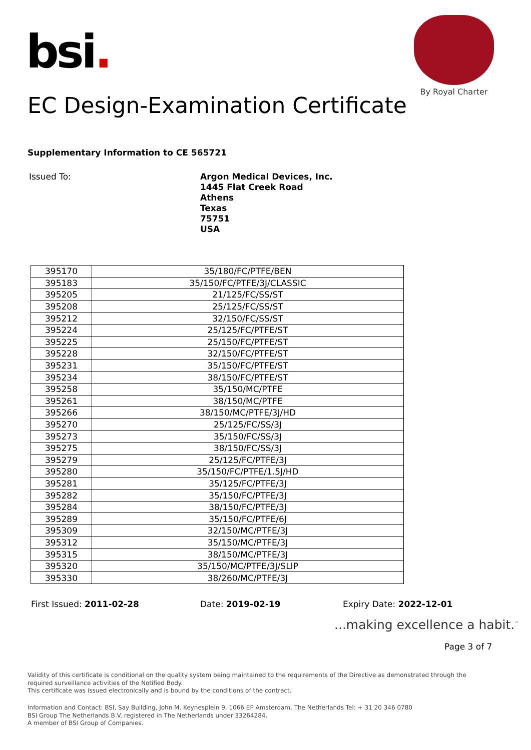bsi.
By Royal Charter
EC Design-Examination Certificate
Supplementary Information to CE 565721
Issued To:
Argon Medical Devices, Inc.
1445 Flat Creek Road
Athens
Texas
75751
USA
| 395170 | 35/180/FC/PTFE/BEN |
| 395183 | 35/150/FC/PTFE/3J/CLASSIC |
| 395205 | 21/125/FC/SS/ST |
| 395208 | 25/125/FC/SS/ST |
| 395212 | 32/150/FC/SS/ST |
| 395224 | 25/125/FC/PTFE/ST |
| 395225 | 25/150/FC/PTFE/ST |
| 395228 | 32/150/FC/PTFE/ST |
| 395231 | 35/150/FC/PTFE/ST |
| 395234 | 38/150/FC/PTFE/ST |
| 395258 | 35/150/MC/PTFE |
| 395261 | 38/150/MC/PTFE |
| 395266 | 38/150/MC/PTFE/3J/HD |
| 395270 | 25/125/FC/SS/3J |
| 395273 | 35/150/FC/SS/3J |
| 395275 | 38/150/FC/SS/3J |
| 395279 | 25/125/FC/PTFE/3J |
| 395280 | 35/150/FC/PTFE/1.5J/HD |
| 395281 | 35/125/FC/PTFE/3J |
| 395282 | 35/150/FC/PTFE/3J |
| 395284 | 38/150/FC/PTFE/3J |
| 395289 | 35/150/FC/PTFE/6J |
| 395309 | 32/150/MC/PTFE/3J |
| 395312 | 35/150/MC/PTFE/3J |
| 395315 | 38/150/MC/PTFE/3J |
| 395320 | 35/150/MC/PTFE/3J/SLIP |
| 395330 | 38/260/MC/PTFE/3J |
First Issued: 2011-02-28 Date: 2019-02-19 Expiry Date: 2022-12-01
...making excellence a habit.<sup>™</sup>
Page 3 of 7
Validity of this certificate is conditional on the quality system being maintained to the requirements of the Directive as demonstrated through the required surveillance activities of the Notified Body.
This certificate was issued electronically and is bound by the conditions of the contract.
Information and Contact: BSI, Say Building, John M. Keynesplein 9, 1066 EP Amsterdam, The Netherlands Tel: + 31 20 346 0780
BSI Group The Netherlands B.V. registered in The Netherlands under 33264284.
A member of BSI Group of Companies.